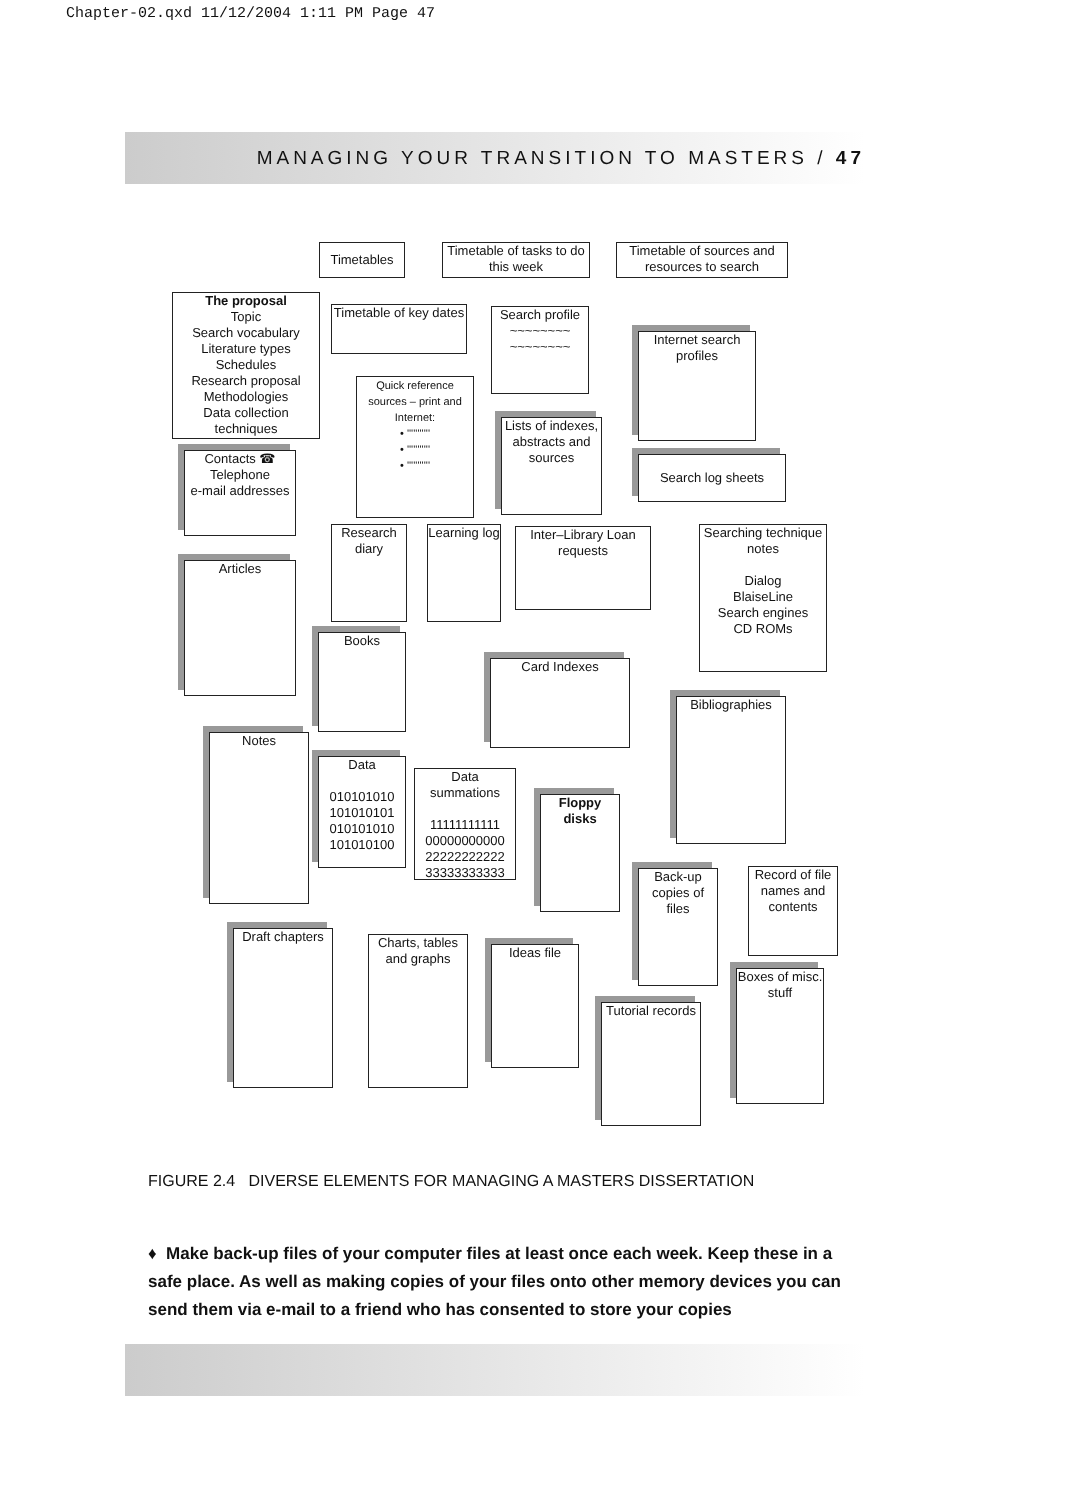Chapter-02.qxd 11/12/2004 1:11 PM Page 47
MANAGING YOUR TRANSITION TO MASTERS / 47
Timetables
Timetable of tasks to do this week
Timetable of sources and resources to search
The proposal
Topic
Search vocabulary
Literature types
Schedules
Research proposal
Methodologies
Data collection techniques
Timetable of key dates
Search profile
~~~~~~~~
~~~~~~~~
Internet search profiles
Quick reference sources – print and Internet:
• '''''''''''
• '''''''''''
• '''''''''''
Lists of indexes, abstracts and sources
Search log sheets
Contacts ☎
Telephone
e-mail addresses
Research diary
Learning log
Inter–Library Loan requests
Searching technique notes
Dialog
BlaiseLine
Search engines
CD ROMs
Articles
Books
Card Indexes
Bibliographies
Notes
Data
010101010
101010101
010101010
101010100
Data summations
11111111111
00000000000
22222222222
33333333333
Floppy disks
Back-up copies of files
Record of file names and contents
Draft chapters
Charts, tables and graphs
Ideas file
Boxes of misc. stuff
Tutorial records
FIGURE 2.4 DIVERSE ELEMENTS FOR MANAGING A MASTERS DISSERTATION
♦ Make back-up files of your computer files at least once each week. Keep these in a safe place. As well as making copies of your files onto other memory devices you can send them via e-mail to a friend who has consented to store your copies